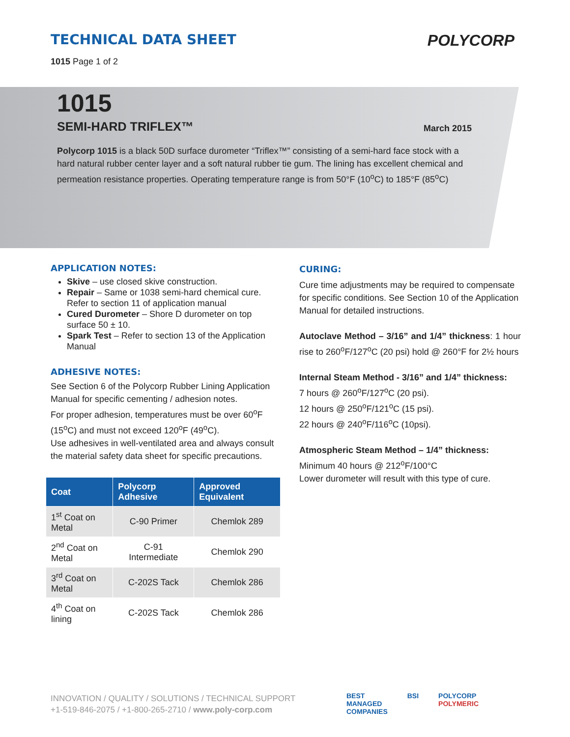TECHNICAL DATA SHEET
1015 Page 1 of 2
POLYCORP
1015
SEMI-HARD TRIFLEX™ March 2015
Polycorp 1015 is a black 50D surface durometer “Triflex™” consisting of a semi-hard face stock with a hard natural rubber center layer and a soft natural rubber tie gum. The lining has excellent chemical and permeation resistance properties. Operating temperature range is from 50°F (10<sup>o</sup>C) to 185°F (85<sup>o</sup>C)
APPLICATION NOTES:
Skive – use closed skive construction.
Repair – Same or 1038 semi-hard chemical cure. Refer to section 11 of application manual
Cured Durometer – Shore D durometer on top surface 50 ± 10.
Spark Test – Refer to section 13 of the Application Manual
ADHESIVE NOTES:
See Section 6 of the Polycorp Rubber Lining Application Manual for specific cementing / adhesion notes.
For proper adhesion, temperatures must be over 60<sup>o</sup>F (15<sup>o</sup>C) and must not exceed 120<sup>o</sup>F (49<sup>o</sup>C).
Use adhesives in well-ventilated area and always consult the material safety data sheet for specific precautions.
| Coat | Polycorp Adhesive | Approved Equivalent |
| --- | --- | --- |
| 1<sup>st</sup> Coat on Metal | C-90 Primer | Chemlok 289 |
| 2<sup>nd</sup> Coat on Metal | C-91 Intermediate | Chemlok 290 |
| 3<sup>rd</sup> Coat on Metal | C-202S Tack | Chemlok 286 |
| 4<sup>th</sup> Coat on lining | C-202S Tack | Chemlok 286 |
CURING:
Cure time adjustments may be required to compensate for specific conditions. See Section 10 of the Application Manual for detailed instructions.
Autoclave Method – 3/16” and 1/4” thickness: 1 hour rise to 260<sup>o</sup>F/127<sup>o</sup>C (20 psi) hold @ 260°F for 2½ hours
Internal Steam Method - 3/16” and 1/4” thickness:
7 hours @ 260<sup>o</sup>F/127<sup>o</sup>C (20 psi).
12 hours @ 250<sup>o</sup>F/121<sup>o</sup>C (15 psi).
22 hours @ 240<sup>o</sup>F/116<sup>o</sup>C (10psi).
Atmospheric Steam Method – 1/4” thickness:
Minimum 40 hours @ 212<sup>o</sup>F/100°C
Lower durometer will result with this type of cure.
INNOVATION / QUALITY / SOLUTIONS / TECHNICAL SUPPORT
+1-519-846-2075 / +1-800-265-2710 / www.poly-corp.com
BEST
MANAGED
COMPANIES
BSI POLYCORP
POLYMERIC